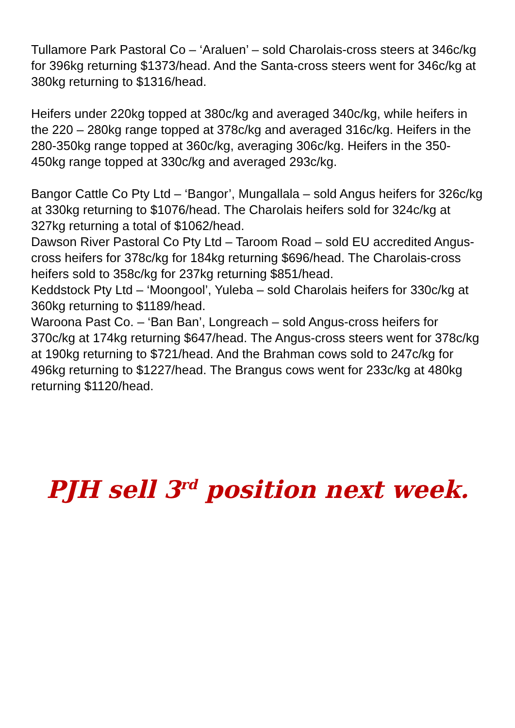Tullamore Park Pastoral Co – ‘Araluen’ – sold Charolais-cross steers at 346c/kg for 396kg returning $1373/head. And the Santa-cross steers went for 346c/kg at 380kg returning to $1316/head.
Heifers under 220kg topped at 380c/kg and averaged 340c/kg, while heifers in the 220 – 280kg range topped at 378c/kg and averaged 316c/kg. Heifers in the 280-350kg range topped at 360c/kg, averaging 306c/kg. Heifers in the 350-450kg range topped at 330c/kg and averaged 293c/kg.
Bangor Cattle Co Pty Ltd – ‘Bangor’, Mungallala – sold Angus heifers for 326c/kg at 330kg returning to $1076/head. The Charolais heifers sold for 324c/kg at 327kg returning a total of $1062/head.
Dawson River Pastoral Co Pty Ltd – Taroom Road – sold EU accredited Angus-cross heifers for 378c/kg for 184kg returning $696/head. The Charolais-cross heifers sold to 358c/kg for 237kg returning $851/head.
Keddstock Pty Ltd – ‘Moongool’, Yuleba – sold Charolais heifers for 330c/kg at 360kg returning to $1189/head.
Waroona Past Co. – ‘Ban Ban’, Longreach – sold Angus-cross heifers for 370c/kg at 174kg returning $647/head. The Angus-cross steers went for 378c/kg at 190kg returning to $721/head. And the Brahman cows sold to 247c/kg for 496kg returning to $1227/head. The Brangus cows went for 233c/kg at 480kg returning $1120/head.
PJH sell 3<sup>rd</sup> position next week.